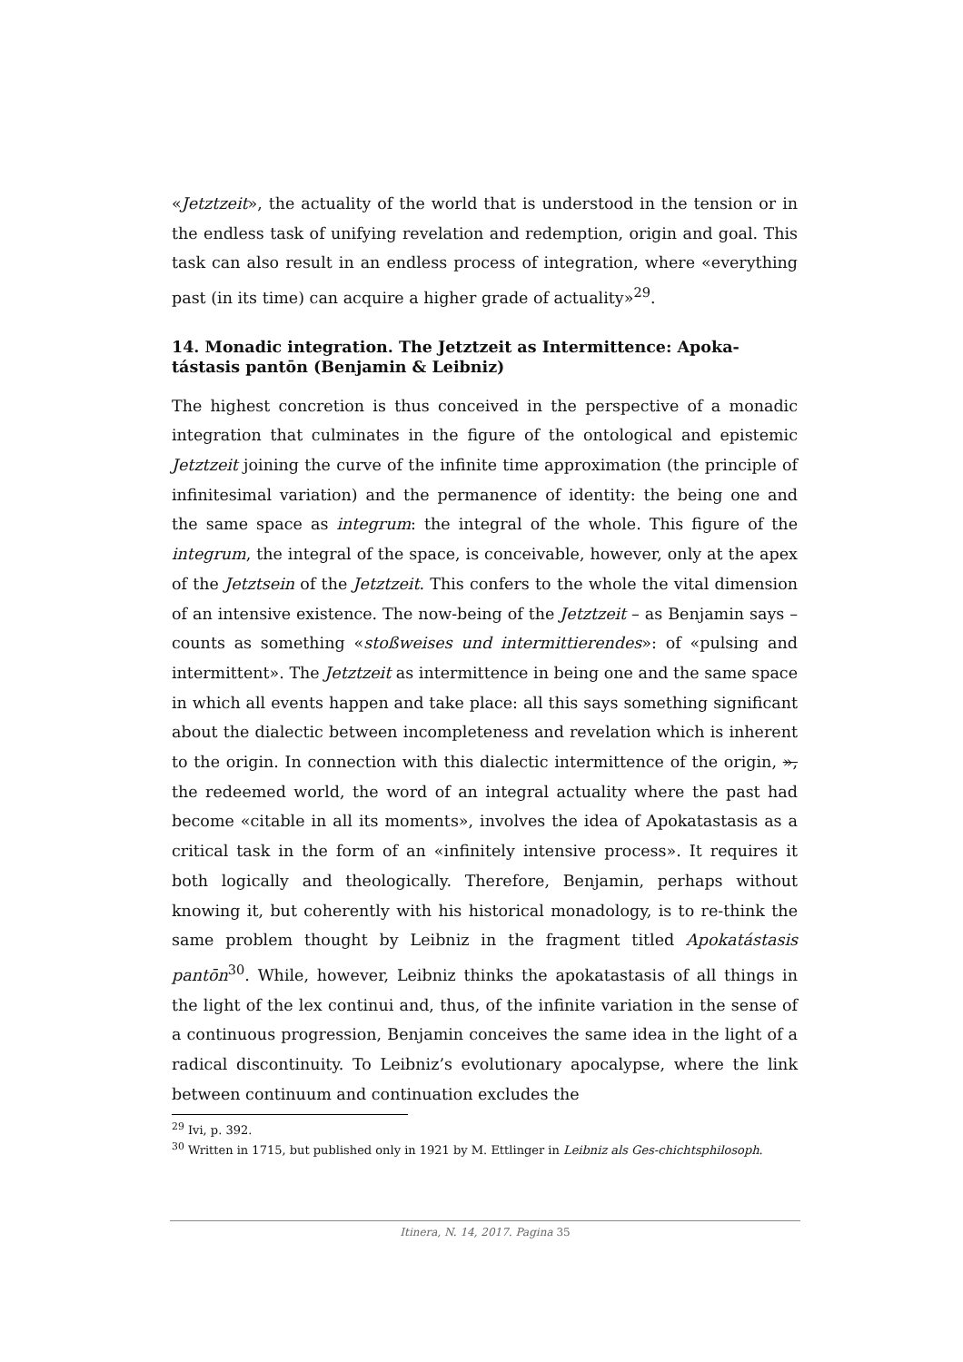«Jetztzeit», the actuality of the world that is understood in the tension or in the endless task of unifying revelation and redemption, origin and goal. This task can also result in an endless process of integration, where «everything past (in its time) can acquire a higher grade of actuality»<sup>29</sup>.
14. Monadic integration. The Jetztzeit as Intermittence: Apoka-tástasis pantōn (Benjamin & Leibniz)
The highest concretion is thus conceived in the perspective of a monadic integration that culminates in the figure of the ontological and epistemic Jetztzeit joining the curve of the infinite time approximation (the principle of infinitesimal variation) and the permanence of identity: the being one and the same space as integrum: the integral of the whole. This figure of the integrum, the integral of the space, is conceivable, however, only at the apex of the Jetztsein of the Jetztzeit. This confers to the whole the vital dimension of an intensive existence. The now-being of the Jetztzeit – as Benjamin says – counts as something «stoßweises und intermittierendes»: of «pulsing and intermittent». The Jetztzeit as intermittence in being one and the same space in which all events happen and take place: all this says something significant about the dialectic between incompleteness and revelation which is inherent to the origin. In connection with this dialectic intermittence of the origin, », the redeemed world, the word of an integral actuality where the past had become «citable in all its moments», involves the idea of Apokatastasis as a critical task in the form of an «infinitely intensive process». It requires it both logically and theologically. Therefore, Benjamin, perhaps without knowing it, but coherently with his historical monadology, is to re-think the same problem thought by Leibniz in the fragment titled Apokatástasis pantōn<sup>30</sup>. While, however, Leibniz thinks the apokatastasis of all things in the light of the lex continui and, thus, of the infinite variation in the sense of a continuous progression, Benjamin conceives the same idea in the light of a radical discontinuity. To Leibniz’s evolutionary apocalypse, where the link between continuum and continuation excludes the
<sup>29</sup> Ivi, p. 392.
<sup>30</sup> Written in 1715, but published only in 1921 by M. Ettlinger in Leibniz als Ges-chichtsphilosoph.
Itinera, N. 14, 2017. Pagina 35